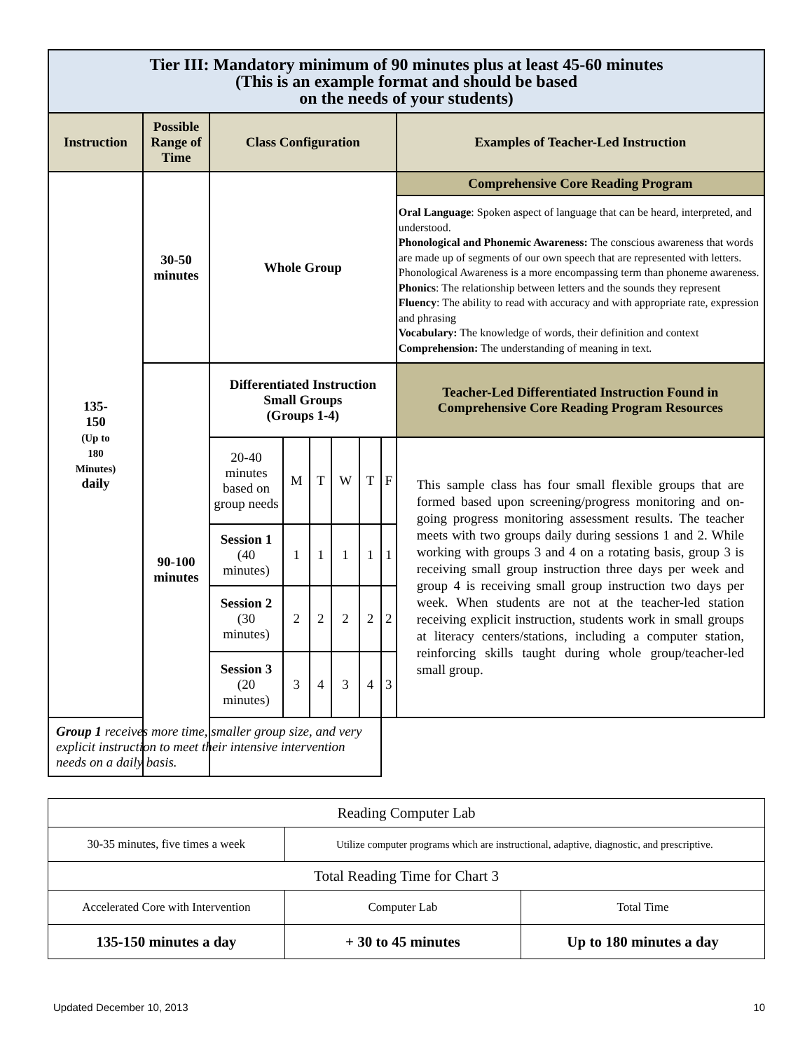| Tier III: Mandatory minimum of 90 minutes plus at least 45-60 minutes (This is an example format and should be based on the needs of your students) | | | | | | | | |
| Instruction | Possible Range of Time | Class Configuration | | | | | | Examples of Teacher-Led Instruction |
| 135- 150 (Up to 180 Minutes) daily | 30-50 minutes | Whole Group | | | | | | Comprehensive Core Reading Program |
| | | | | | | | | Oral Language : Spoken aspect of language that can be heard, interpreted, and understood. Phonological and Phonemic Awareness: The conscious awareness that words are made up of segments of our own speech that are represented with letters. Phonological Awareness is a more encompassing term than phoneme awareness. Phonics : The relationship between letters and the sounds they represent Fluency : The ability to read with accuracy and with appropriate rate, expression and phrasing Vocabulary: The knowledge of words, their definition and context Comprehension: The understanding of meaning in text. |
| | 90-100 minutes | Differentiated Instruction Small Groups (Groups 1-4) | | | | | | Teacher-Led Differentiated Instruction Found in Comprehensive Core Reading Program Resources |
| | | 20-40 minutes based on group needs | M | T | W | T | F | This sample class has four small flexible groups that are formed based upon screening/progress monitoring and on- going progress monitoring assessment results. The teacher meets with two groups daily during sessions 1 and 2. While working with groups 3 and 4 on a rotating basis, group 3 is receiving small group instruction three days per week and group 4 is receiving small group instruction two days per week. When students are not at the teacher-led station receiving explicit instruction, students work in small groups at literacy centers/stations, including a computer station, reinforcing skills taught during whole group/teacher-led small group. |
| | | Session 1 (40 minutes) | 1 | 1 | 1 | 1 | 1 | |
| | | Session 2 (30 minutes) | 2 | 2 | 2 | 2 | 2 | |
| | | Session 3 (20 minutes) | 3 | 4 | 3 | 4 | 3 | |
| Group 1 receives more time, smaller group size, and very explicit instruction to meet their intensive intervention needs on a daily basis. | | | | | | | | |
| Reading Computer Lab | | |
| 30-35 minutes, five times a week | Utilize computer programs which are instructional, adaptive, diagnostic, and prescriptive. | |
| Total Reading Time for Chart 3 | | |
| Accelerated Core with Intervention | Computer Lab | Total Time |
| 135-150 minutes a day | + 30 to 45 minutes | Up to 180 minutes a day |
Updated December 10, 2013 10